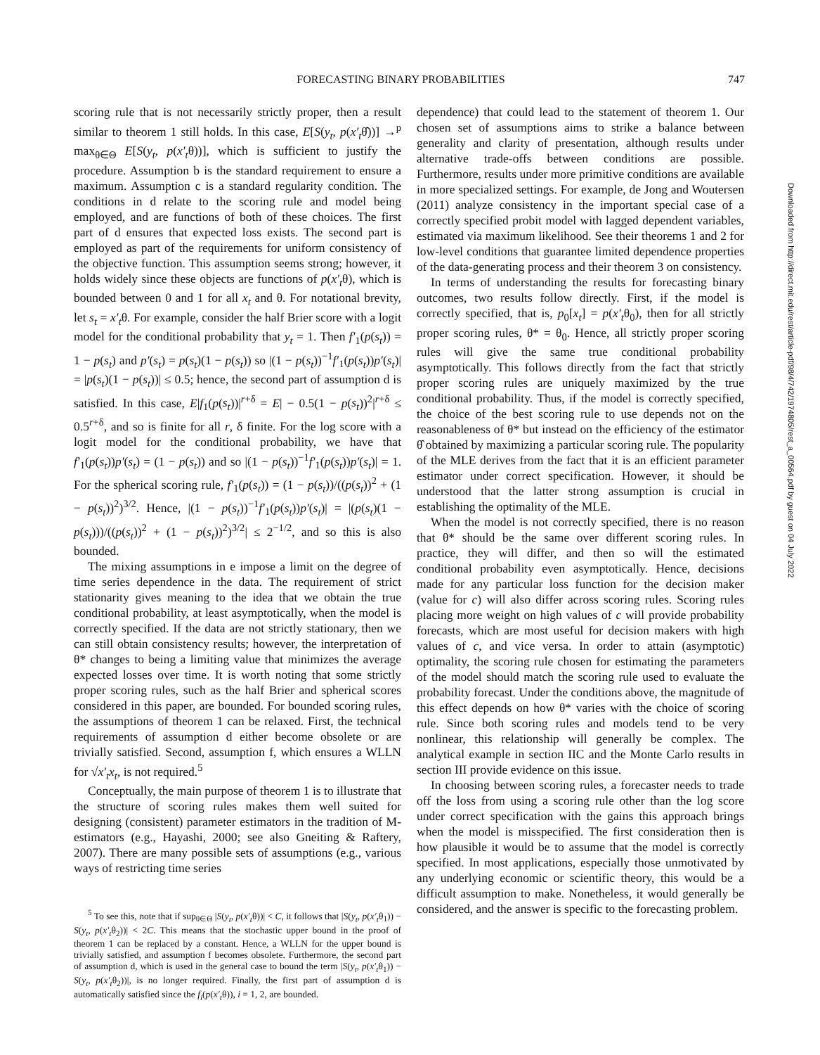FORECASTING BINARY PROBABILITIES 747
scoring rule that is not necessarily strictly proper, then a result similar to theorem 1 still holds. In this case, E[S(y<sub>t</sub>, p(x′<sub>t</sub>θ̂))] →<sup>p</sup> max<sub>θ∈Θ</sub> E[S(y<sub>t</sub>, p(x′<sub>t</sub>θ))], which is sufficient to justify the procedure. Assumption b is the standard requirement to ensure a maximum. Assumption c is a standard regularity condition. The conditions in d relate to the scoring rule and model being employed, and are functions of both of these choices. The first part of d ensures that expected loss exists. The second part is employed as part of the requirements for uniform consistency of the objective function. This assumption seems strong; however, it holds widely since these objects are functions of p(x′<sub>t</sub>θ), which is bounded between 0 and 1 for all x<sub>t</sub> and θ. For notational brevity, let s<sub>t</sub> = x′<sub>t</sub>θ. For example, consider the half Brier score with a logit model for the conditional probability that y<sub>t</sub> = 1. Then f′<sub>1</sub>(p(s<sub>t</sub>)) = 1 − p(s<sub>t</sub>) and p′(s<sub>t</sub>) = p(s<sub>t</sub>)(1 − p(s<sub>t</sub>)) so |(1 − p(s<sub>t</sub>))<sup>−1</sup>f′<sub>1</sub>(p(s<sub>t</sub>))p′(s<sub>t</sub>)| = |p(s<sub>t</sub>)(1 − p(s<sub>t</sub>))| ≤ 0.5; hence, the second part of assumption d is satisfied. In this case, E|f<sub>1</sub>(p(s<sub>t</sub>))|<sup>r+δ</sup> = E| − 0.5(1 − p(s<sub>t</sub>))<sup>2</sup>|<sup>r+δ</sup> ≤ 0.5<sup>r+δ</sup>, and so is finite for all r, δ finite. For the log score with a logit model for the conditional probability, we have that f′<sub>1</sub>(p(s<sub>t</sub>))p′(s<sub>t</sub>) = (1 − p(s<sub>t</sub>)) and so |(1 − p(s<sub>t</sub>))<sup>−1</sup>f′<sub>1</sub>(p(s<sub>t</sub>))p′(s<sub>t</sub>)| = 1. For the spherical scoring rule, f′<sub>1</sub>(p(s<sub>t</sub>)) = (1 − p(s<sub>t</sub>))/((p(s<sub>t</sub>))<sup>2</sup> + (1 − p(s<sub>t</sub>))<sup>2</sup>)<sup>3/2</sup>. Hence, |(1 − p(s<sub>t</sub>))<sup>−1</sup>f′<sub>1</sub>(p(s<sub>t</sub>))p′(s<sub>t</sub>)| = |(p(s<sub>t</sub>)(1 − p(s<sub>t</sub>)))/((p(s<sub>t</sub>))<sup>2</sup> + (1 − p(s<sub>t</sub>))<sup>2</sup>)<sup>3/2</sup>| ≤ 2<sup>−1/2</sup>, and so this is also bounded.
The mixing assumptions in e impose a limit on the degree of time series dependence in the data. The requirement of strict stationarity gives meaning to the idea that we obtain the true conditional probability, at least asymptotically, when the model is correctly specified. If the data are not strictly stationary, then we can still obtain consistency results; however, the interpretation of θ* changes to being a limiting value that minimizes the average expected losses over time. It is worth noting that some strictly proper scoring rules, such as the half Brier and spherical scores considered in this paper, are bounded. For bounded scoring rules, the assumptions of theorem 1 can be relaxed. First, the technical requirements of assumption d either become obsolete or are trivially satisfied. Second, assumption f, which ensures a WLLN for √x′<sub>t</sub>x<sub>t</sub>, is not required.<sup>5</sup>
Conceptually, the main purpose of theorem 1 is to illustrate that the structure of scoring rules makes them well suited for designing (consistent) parameter estimators in the tradition of M-estimators (e.g., Hayashi, 2000; see also Gneiting & Raftery, 2007). There are many possible sets of assumptions (e.g., various ways of restricting time series
<sup>5</sup> To see this, note that if sup<sub>θ∈Θ</sub> |S(y<sub>t</sub>, p(x′<sub>t</sub>θ))| < C, it follows that |S(y<sub>t</sub>, p(x′<sub>t</sub>θ<sub>1</sub>)) − S(y<sub>t</sub>, p(x′<sub>t</sub>θ<sub>2</sub>))| < 2C. This means that the stochastic upper bound in the proof of theorem 1 can be replaced by a constant. Hence, a WLLN for the upper bound is trivially satisfied, and assumption f becomes obsolete. Furthermore, the second part of assumption d, which is used in the general case to bound the term |S(y<sub>t</sub>, p(x′<sub>t</sub>θ<sub>1</sub>)) − S(y<sub>t</sub>, p(x′<sub>t</sub>θ<sub>2</sub>))|, is no longer required. Finally, the first part of assumption d is automatically satisfied since the f<sub>i</sub>(p(x′<sub>t</sub>θ)), i = 1, 2, are bounded.
dependence) that could lead to the statement of theorem 1. Our chosen set of assumptions aims to strike a balance between generality and clarity of presentation, although results under alternative trade-offs between conditions are possible. Furthermore, results under more primitive conditions are available in more specialized settings. For example, de Jong and Woutersen (2011) analyze consistency in the important special case of a correctly specified probit model with lagged dependent variables, estimated via maximum likelihood. See their theorems 1 and 2 for low-level conditions that guarantee limited dependence properties of the data-generating process and their theorem 3 on consistency.
In terms of understanding the results for forecasting binary outcomes, two results follow directly. First, if the model is correctly specified, that is, p<sub>0</sub>[x<sub>t</sub>] = p(x′<sub>t</sub>θ<sub>0</sub>), then for all strictly proper scoring rules, θ* = θ<sub>0</sub>. Hence, all strictly proper scoring rules will give the same true conditional probability asymptotically. This follows directly from the fact that strictly proper scoring rules are uniquely maximized by the true conditional probability. Thus, if the model is correctly specified, the choice of the best scoring rule to use depends not on the reasonableness of θ* but instead on the efficiency of the estimator θ̂ obtained by maximizing a particular scoring rule. The popularity of the MLE derives from the fact that it is an efficient parameter estimator under correct specification. However, it should be understood that the latter strong assumption is crucial in establishing the optimality of the MLE.
When the model is not correctly specified, there is no reason that θ* should be the same over different scoring rules. In practice, they will differ, and then so will the estimated conditional probability even asymptotically. Hence, decisions made for any particular loss function for the decision maker (value for c) will also differ across scoring rules. Scoring rules placing more weight on high values of c will provide probability forecasts, which are most useful for decision makers with high values of c, and vice versa. In order to attain (asymptotic) optimality, the scoring rule chosen for estimating the parameters of the model should match the scoring rule used to evaluate the probability forecast. Under the conditions above, the magnitude of this effect depends on how θ* varies with the choice of scoring rule. Since both scoring rules and models tend to be very nonlinear, this relationship will generally be complex. The analytical example in section IIC and the Monte Carlo results in section III provide evidence on this issue.
In choosing between scoring rules, a forecaster needs to trade off the loss from using a scoring rule other than the log score under correct specification with the gains this approach brings when the model is misspecified. The first consideration then is how plausible it would be to assume that the model is correctly specified. In most applications, especially those unmotivated by any underlying economic or scientific theory, this would be a difficult assumption to make. Nonetheless, it would generally be considered, and the answer is specific to the forecasting problem.
Downloaded from http://direct.mit.edu/rest/article-pdf/98/4/742/1974805/rest_a_00564.pdf by guest on 04 July 2022